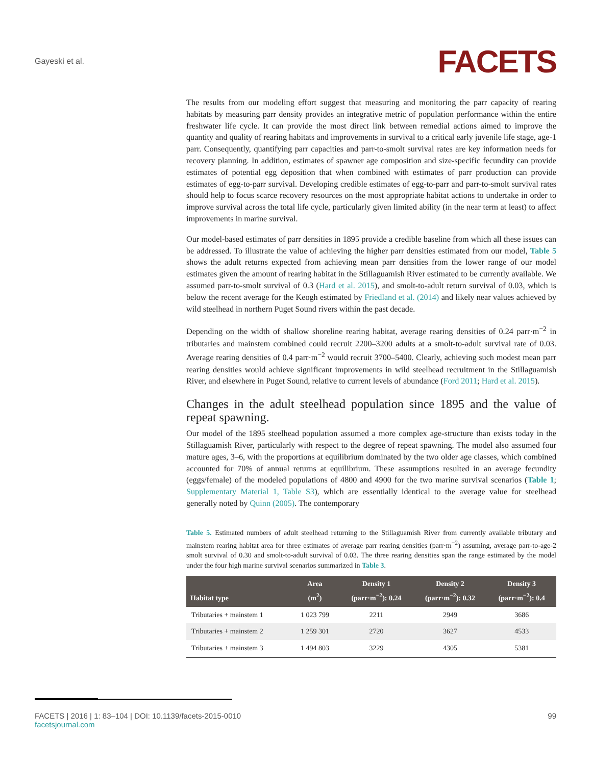Gayeski et al.
FACETS
The results from our modeling effort suggest that measuring and monitoring the parr capacity of rearing habitats by measuring parr density provides an integrative metric of population performance within the entire freshwater life cycle. It can provide the most direct link between remedial actions aimed to improve the quantity and quality of rearing habitats and improvements in survival to a critical early juvenile life stage, age-1 parr. Consequently, quantifying parr capacities and parr-to-smolt survival rates are key information needs for recovery planning. In addition, estimates of spawner age composition and size-specific fecundity can provide estimates of potential egg deposition that when combined with estimates of parr production can provide estimates of egg-to-parr survival. Developing credible estimates of egg-to-parr and parr-to-smolt survival rates should help to focus scarce recovery resources on the most appropriate habitat actions to undertake in order to improve survival across the total life cycle, particularly given limited ability (in the near term at least) to affect improvements in marine survival.
Our model-based estimates of parr densities in 1895 provide a credible baseline from which all these issues can be addressed. To illustrate the value of achieving the higher parr densities estimated from our model, Table 5 shows the adult returns expected from achieving mean parr densities from the lower range of our model estimates given the amount of rearing habitat in the Stillaguamish River estimated to be currently available. We assumed parr-to-smolt survival of 0.3 (Hard et al. 2015), and smolt-to-adult return survival of 0.03, which is below the recent average for the Keogh estimated by Friedland et al. (2014) and likely near values achieved by wild steelhead in northern Puget Sound rivers within the past decade.
Depending on the width of shallow shoreline rearing habitat, average rearing densities of 0.24 parr·m<sup>−2</sup> in tributaries and mainstem combined could recruit 2200–3200 adults at a smolt-to-adult survival rate of 0.03. Average rearing densities of 0.4 parr·m<sup>−2</sup> would recruit 3700–5400. Clearly, achieving such modest mean parr rearing densities would achieve significant improvements in wild steelhead recruitment in the Stillaguamish River, and elsewhere in Puget Sound, relative to current levels of abundance (Ford 2011; Hard et al. 2015).
Changes in the adult steelhead population since 1895 and the value of repeat spawning.
Our model of the 1895 steelhead population assumed a more complex age-structure than exists today in the Stillaguamish River, particularly with respect to the degree of repeat spawning. The model also assumed four mature ages, 3–6, with the proportions at equilibrium dominated by the two older age classes, which combined accounted for 70% of annual returns at equilibrium. These assumptions resulted in an average fecundity (eggs/female) of the modeled populations of 4800 and 4900 for the two marine survival scenarios (Table 1; Supplementary Material 1, Table S3), which are essentially identical to the average value for steelhead generally noted by Quinn (2005). The contemporary
Table 5. Estimated numbers of adult steelhead returning to the Stillaguamish River from currently available tributary and mainstem rearing habitat area for three estimates of average parr rearing densities (parr·m<sup>−2</sup>) assuming, average parr-to-age-2 smolt survival of 0.30 and smolt-to-adult survival of 0.03. The three rearing densities span the range estimated by the model under the four high marine survival scenarios summarized in Table 3.
| Habitat type | Area (m<sup>2</sup>) | Density 1 (parr·m<sup>−2</sup>): 0.24 | Density 2 (parr·m<sup>−2</sup>): 0.32 | Density 3 (parr·m<sup>−2</sup>): 0.4 |
| --- | --- | --- | --- | --- |
| Tributaries + mainstem 1 | 1 023 799 | 2211 | 2949 | 3686 |
| Tributaries + mainstem 2 | 1 259 301 | 2720 | 3627 | 4533 |
| Tributaries + mainstem 3 | 1 494 803 | 3229 | 4305 | 5381 |
FACETS | 2016 | 1: 83–104 | DOI: 10.1139/facets-2015-0010
facetsjournal.com
99